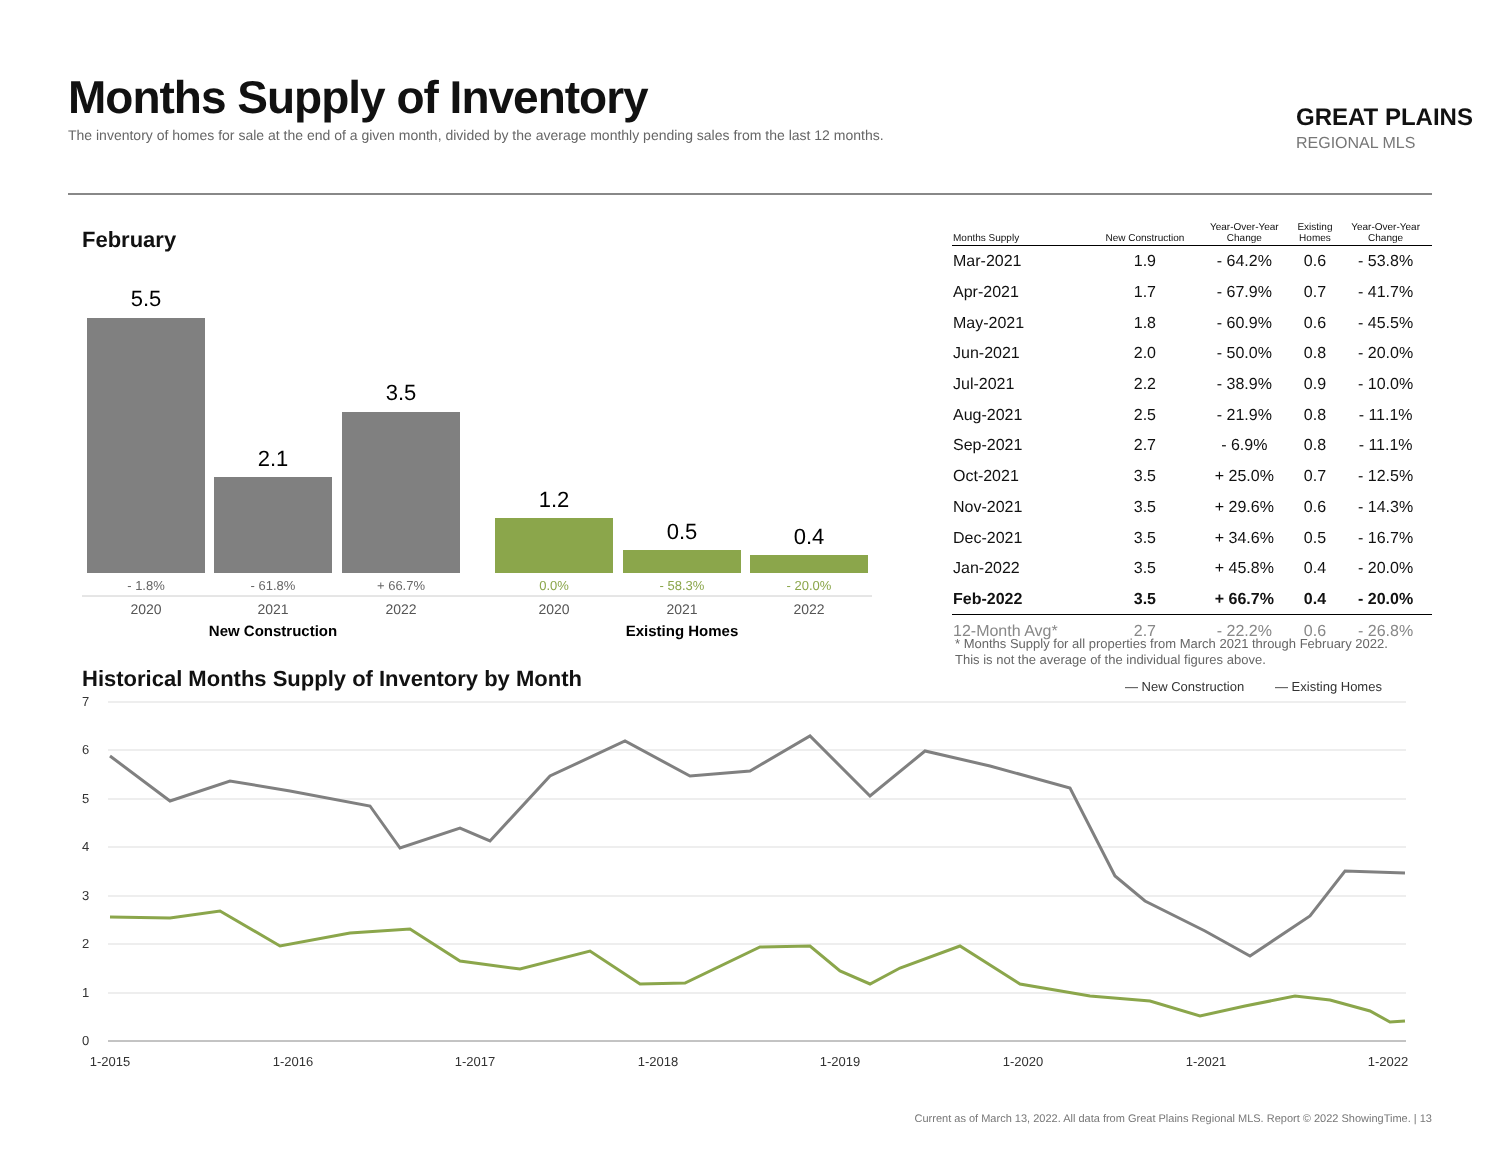Months Supply of Inventory
The inventory of homes for sale at the end of a given month, divided by the average monthly pending sales from the last 12 months.
GREAT PLAINS
REGIONAL MLS
February
5.5
2.1
3.5
1.2
0.5
0.4
- 1.8%
- 61.8%
+ 66.7%
0.0%
- 58.3%
- 20.0%
2020
2021
2022
2020
2021
2022
New Construction
Existing Homes
| Months Supply | New Construction | Year-Over-Year Change | Existing Homes | Year-Over-Year Change |
| --- | --- | --- | --- | --- |
| Mar-2021 | 1.9 | - 64.2% | 0.6 | - 53.8% |
| Apr-2021 | 1.7 | - 67.9% | 0.7 | - 41.7% |
| May-2021 | 1.8 | - 60.9% | 0.6 | - 45.5% |
| Jun-2021 | 2.0 | - 50.0% | 0.8 | - 20.0% |
| Jul-2021 | 2.2 | - 38.9% | 0.9 | - 10.0% |
| Aug-2021 | 2.5 | - 21.9% | 0.8 | - 11.1% |
| Sep-2021 | 2.7 | - 6.9% | 0.8 | - 11.1% |
| Oct-2021 | 3.5 | + 25.0% | 0.7 | - 12.5% |
| Nov-2021 | 3.5 | + 29.6% | 0.6 | - 14.3% |
| Dec-2021 | 3.5 | + 34.6% | 0.5 | - 16.7% |
| Jan-2022 | 3.5 | + 45.8% | 0.4 | - 20.0% |
| Feb-2022 | 3.5 | + 66.7% | 0.4 | - 20.0% |
| 12-Month Avg* | 2.7 | - 22.2% | 0.6 | - 26.8% |
* Months Supply for all properties from March 2021 through February 2022.
This is not the average of the individual figures above.
Historical Months Supply of Inventory by Month
— New Construction
— Existing Homes
7
6
5
4
3
2
1
0
1-2015
1-2016
1-2017
1-2018
1-2019
1-2020
1-2021
1-2022
Current as of March 13, 2022. All data from Great Plains Regional MLS. Report © 2022 ShowingTime. | 13